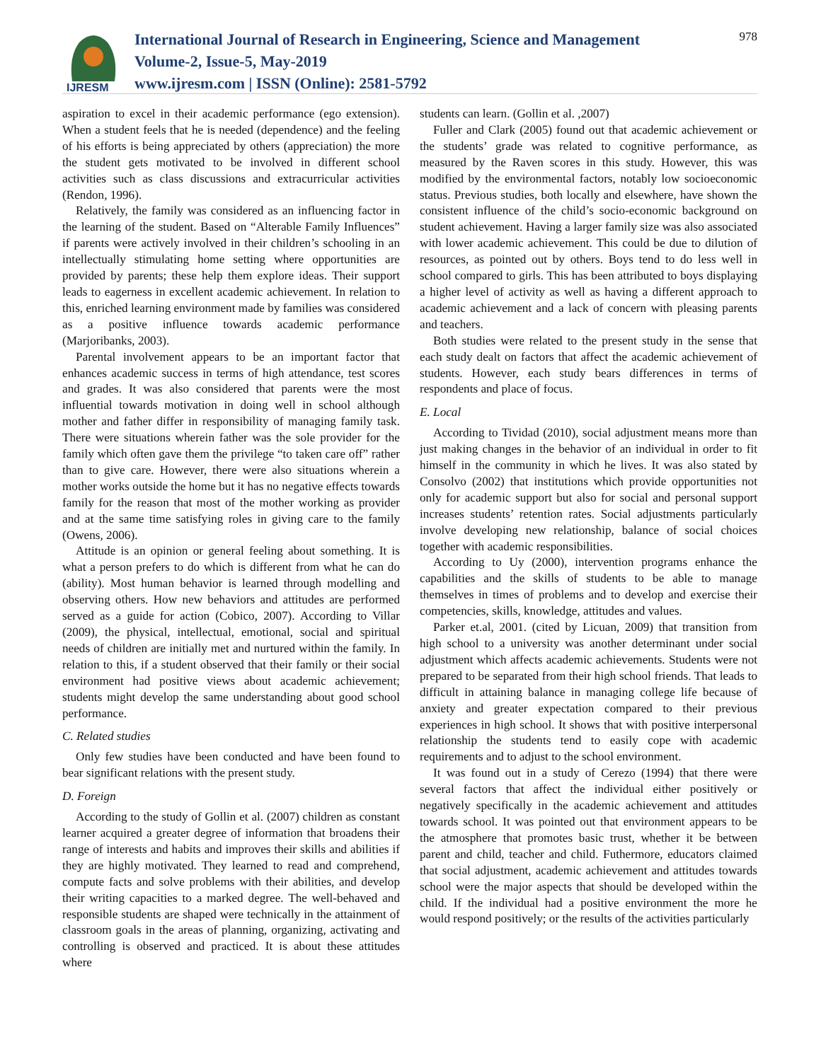IJRESM
International Journal of Research in Engineering, Science and Management
Volume-2, Issue-5, May-2019
www.ijresm.com | ISSN (Online): 2581-5792
978
aspiration to excel in their academic performance (ego extension). When a student feels that he is needed (dependence) and the feeling of his efforts is being appreciated by others (appreciation) the more the student gets motivated to be involved in different school activities such as class discussions and extracurricular activities (Rendon, 1996).
Relatively, the family was considered as an influencing factor in the learning of the student. Based on “Alterable Family Influences” if parents were actively involved in their children’s schooling in an intellectually stimulating home setting where opportunities are provided by parents; these help them explore ideas. Their support leads to eagerness in excellent academic achievement. In relation to this, enriched learning environment made by families was considered as a positive influence towards academic performance (Marjoribanks, 2003).
Parental involvement appears to be an important factor that enhances academic success in terms of high attendance, test scores and grades. It was also considered that parents were the most influential towards motivation in doing well in school although mother and father differ in responsibility of managing family task. There were situations wherein father was the sole provider for the family which often gave them the privilege “to taken care off” rather than to give care. However, there were also situations wherein a mother works outside the home but it has no negative effects towards family for the reason that most of the mother working as provider and at the same time satisfying roles in giving care to the family (Owens, 2006).
Attitude is an opinion or general feeling about something. It is what a person prefers to do which is different from what he can do (ability). Most human behavior is learned through modelling and observing others. How new behaviors and attitudes are performed served as a guide for action (Cobico, 2007). According to Villar (2009), the physical, intellectual, emotional, social and spiritual needs of children are initially met and nurtured within the family. In relation to this, if a student observed that their family or their social environment had positive views about academic achievement; students might develop the same understanding about good school performance.
C. Related studies
Only few studies have been conducted and have been found to bear significant relations with the present study.
D. Foreign
According to the study of Gollin et al. (2007) children as constant learner acquired a greater degree of information that broadens their range of interests and habits and improves their skills and abilities if they are highly motivated. They learned to read and comprehend, compute facts and solve problems with their abilities, and develop their writing capacities to a marked degree. The well-behaved and responsible students are shaped were technically in the attainment of classroom goals in the areas of planning, organizing, activating and controlling is observed and practiced. It is about these attitudes where
students can learn. (Gollin et al. ,2007)
Fuller and Clark (2005) found out that academic achievement or the students’ grade was related to cognitive performance, as measured by the Raven scores in this study. However, this was modified by the environmental factors, notably low socioeconomic status. Previous studies, both locally and elsewhere, have shown the consistent influence of the child’s socio-economic background on student achievement. Having a larger family size was also associated with lower academic achievement. This could be due to dilution of resources, as pointed out by others. Boys tend to do less well in school compared to girls. This has been attributed to boys displaying a higher level of activity as well as having a different approach to academic achievement and a lack of concern with pleasing parents and teachers.
Both studies were related to the present study in the sense that each study dealt on factors that affect the academic achievement of students. However, each study bears differences in terms of respondents and place of focus.
E. Local
According to Tividad (2010), social adjustment means more than just making changes in the behavior of an individual in order to fit himself in the community in which he lives. It was also stated by Consolvo (2002) that institutions which provide opportunities not only for academic support but also for social and personal support increases students’ retention rates. Social adjustments particularly involve developing new relationship, balance of social choices together with academic responsibilities.
According to Uy (2000), intervention programs enhance the capabilities and the skills of students to be able to manage themselves in times of problems and to develop and exercise their competencies, skills, knowledge, attitudes and values.
Parker et.al, 2001. (cited by Licuan, 2009) that transition from high school to a university was another determinant under social adjustment which affects academic achievements. Students were not prepared to be separated from their high school friends. That leads to difficult in attaining balance in managing college life because of anxiety and greater expectation compared to their previous experiences in high school. It shows that with positive interpersonal relationship the students tend to easily cope with academic requirements and to adjust to the school environment.
It was found out in a study of Cerezo (1994) that there were several factors that affect the individual either positively or negatively specifically in the academic achievement and attitudes towards school. It was pointed out that environment appears to be the atmosphere that promotes basic trust, whether it be between parent and child, teacher and child. Futhermore, educators claimed that social adjustment, academic achievement and attitudes towards school were the major aspects that should be developed within the child. If the individual had a positive environment the more he would respond positively; or the results of the activities particularly